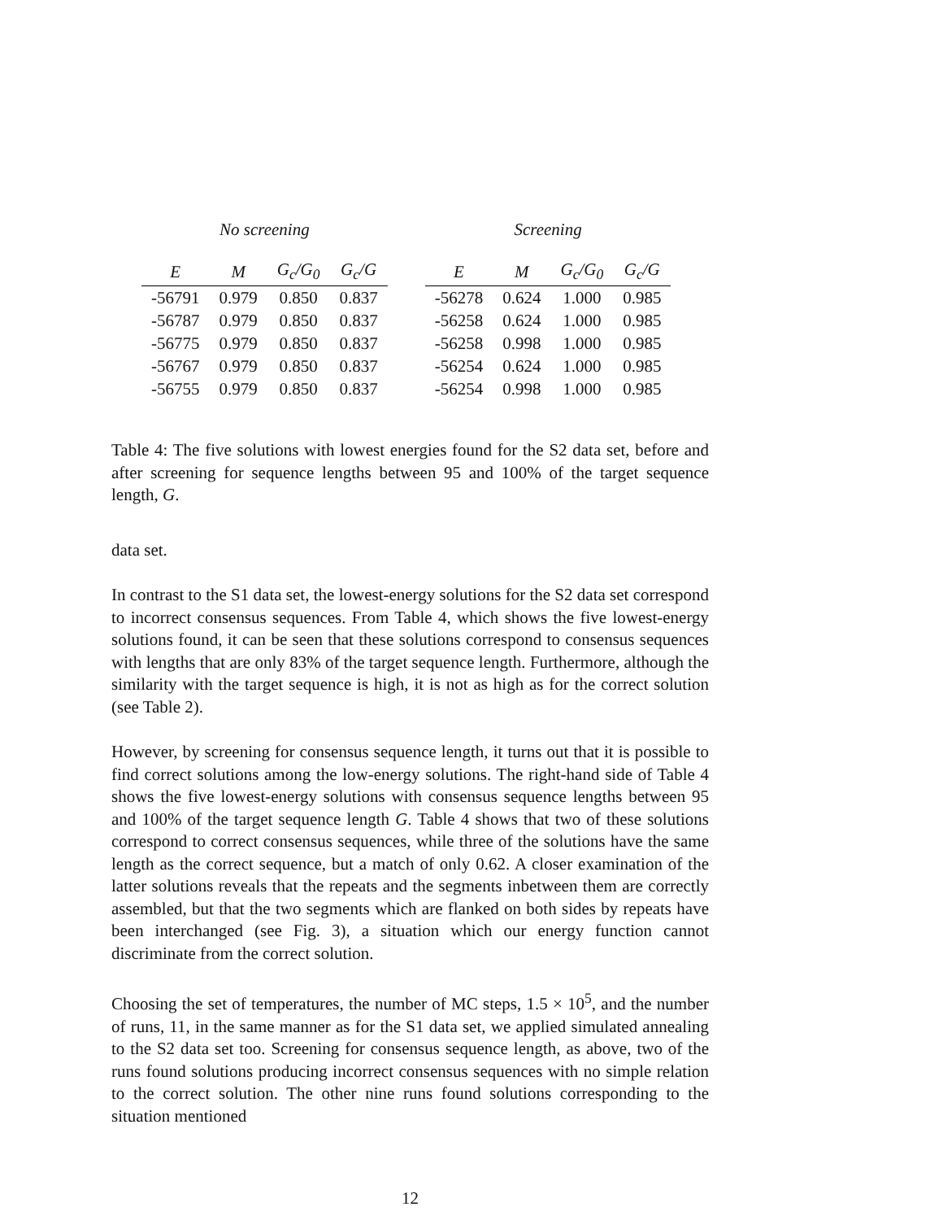| No screening | | | | | Screening | | | |
| --- | --- | --- | --- | --- | --- | --- | --- | --- |
| E | M | G<sub>c</sub>/G<sub>0</sub> | G<sub>c</sub>/G | | E | M | G<sub>c</sub>/G<sub>0</sub> | G<sub>c</sub>/G |
| -56791 | 0.979 | 0.850 | 0.837 | | -56278 | 0.624 | 1.000 | 0.985 |
| -56787 | 0.979 | 0.850 | 0.837 | | -56258 | 0.624 | 1.000 | 0.985 |
| -56775 | 0.979 | 0.850 | 0.837 | | -56258 | 0.998 | 1.000 | 0.985 |
| -56767 | 0.979 | 0.850 | 0.837 | | -56254 | 0.624 | 1.000 | 0.985 |
| -56755 | 0.979 | 0.850 | 0.837 | | -56254 | 0.998 | 1.000 | 0.985 |
Table 4: The five solutions with lowest energies found for the S2 data set, before and after screening for sequence lengths between 95 and 100% of the target sequence length, G.
data set.
In contrast to the S1 data set, the lowest-energy solutions for the S2 data set correspond to incorrect consensus sequences. From Table 4, which shows the five lowest-energy solutions found, it can be seen that these solutions correspond to consensus sequences with lengths that are only 83% of the target sequence length. Furthermore, although the similarity with the target sequence is high, it is not as high as for the correct solution (see Table 2).
However, by screening for consensus sequence length, it turns out that it is possible to find correct solutions among the low-energy solutions. The right-hand side of Table 4 shows the five lowest-energy solutions with consensus sequence lengths between 95 and 100% of the target sequence length G. Table 4 shows that two of these solutions correspond to correct consensus sequences, while three of the solutions have the same length as the correct sequence, but a match of only 0.62. A closer examination of the latter solutions reveals that the repeats and the segments inbetween them are correctly assembled, but that the two segments which are flanked on both sides by repeats have been interchanged (see Fig. 3), a situation which our energy function cannot discriminate from the correct solution.
Choosing the set of temperatures, the number of MC steps, 1.5 × 10<sup>5</sup>, and the number of runs, 11, in the same manner as for the S1 data set, we applied simulated annealing to the S2 data set too. Screening for consensus sequence length, as above, two of the runs found solutions producing incorrect consensus sequences with no simple relation to the correct solution. The other nine runs found solutions corresponding to the situation mentioned
12